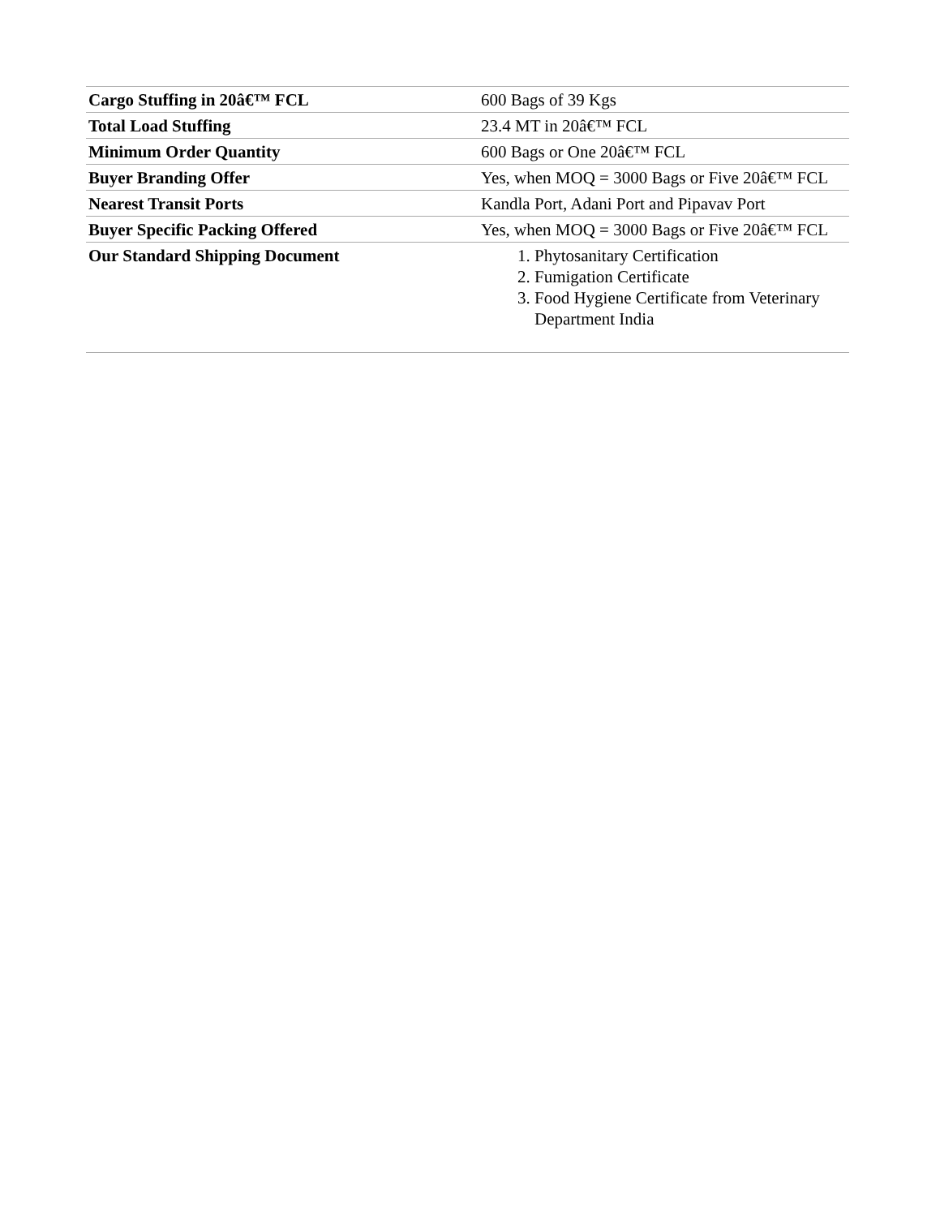| Cargo Stuffing in 20â€™ FCL | 600 Bags of 39 Kgs |
| Total Load Stuffing | 23.4 MT in 20â€™ FCL |
| Minimum Order Quantity | 600 Bags or One 20â€™ FCL |
| Buyer Branding Offer | Yes, when MOQ = 3000 Bags or Five 20â€™ FCL |
| Nearest Transit Ports | Kandla Port, Adani Port and Pipavav Port |
| Buyer Specific Packing Offered | Yes, when MOQ = 3000 Bags or Five 20â€™ FCL |
| Our Standard Shipping Document | 1. Phytosanitary Certification 2. Fumigation Certificate 3. Food Hygiene Certificate from Veterinary Department India |